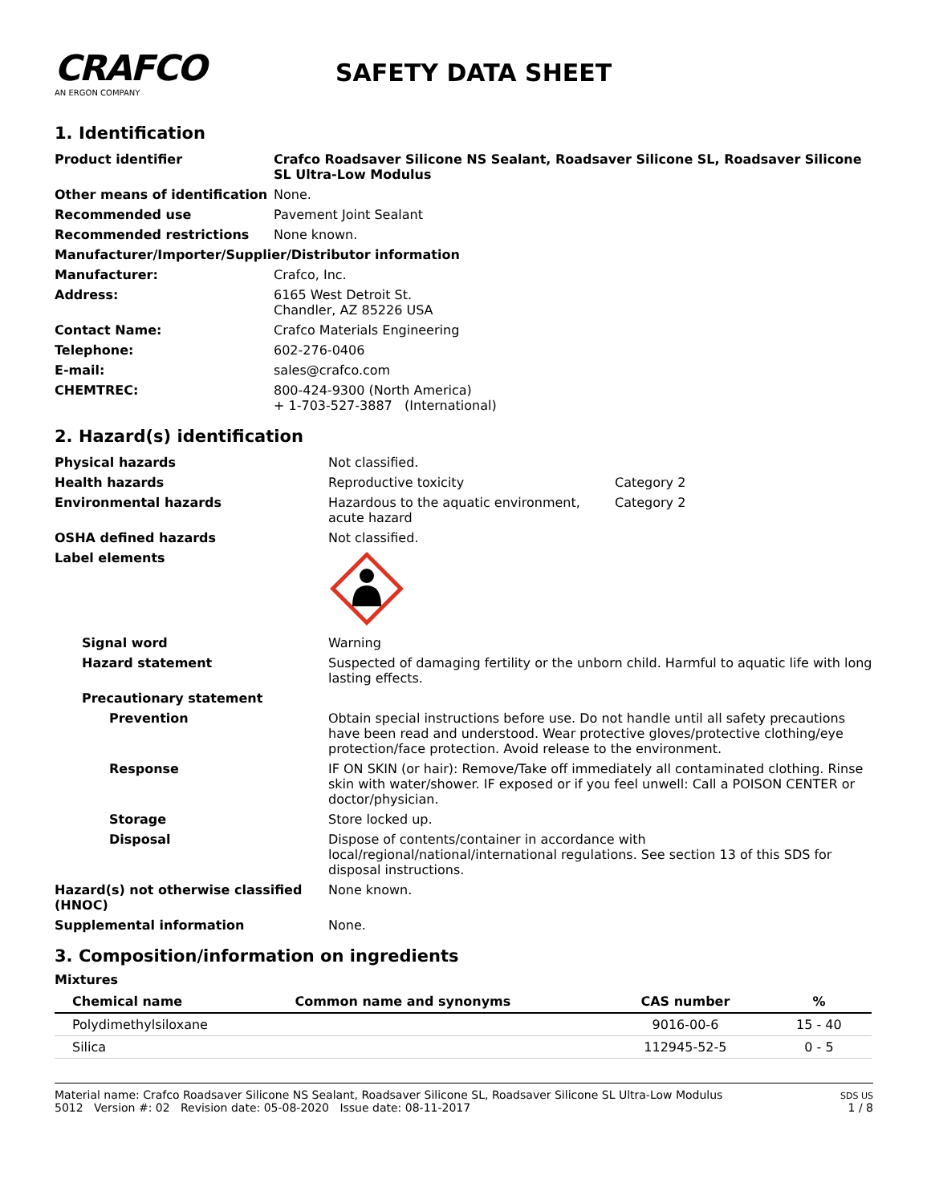CRAFCO
AN ERGON COMPANY
SAFETY DATA SHEET
1. Identification
| Product identifier | Crafco Roadsaver Silicone NS Sealant, Roadsaver Silicone SL, Roadsaver Silicone SL Ultra-Low Modulus |
| Other means of identification | None. |
| Recommended use | Pavement Joint Sealant |
| Recommended restrictions | None known. |
| Manufacturer/Importer/Supplier/Distributor information | |
| Manufacturer: | Crafco, Inc. |
| Address: | 6165 West Detroit St. Chandler, AZ 85226 USA |
| Contact Name: | Crafco Materials Engineering |
| Telephone: | 602-276-0406 |
| E-mail: | sales@crafco.com |
| CHEMTREC: | 800-424-9300 (North America) + 1-703-527-3887 (International) |
2. Hazard(s) identification
| Physical hazards | Not classified. | |
| Health hazards | Reproductive toxicity | Category 2 |
| Environmental hazards | Hazardous to the aquatic environment, acute hazard | Category 2 |
| OSHA defined hazards | Not classified. | |
| Label elements | | |
| Signal word | Warning | |
| Hazard statement | Suspected of damaging fertility or the unborn child. Harmful to aquatic life with long lasting effects. | |
| Precautionary statement | | |
| Prevention | Obtain special instructions before use. Do not handle until all safety precautions have been read and understood. Wear protective gloves/protective clothing/eye protection/face protection. Avoid release to the environment. | |
| Response | IF ON SKIN (or hair): Remove/Take off immediately all contaminated clothing. Rinse skin with water/shower. IF exposed or if you feel unwell: Call a POISON CENTER or doctor/physician. | |
| Storage | Store locked up. | |
| Disposal | Dispose of contents/container in accordance with local/regional/national/international regulations. See section 13 of this SDS for disposal instructions. | |
| Hazard(s) not otherwise classified (HNOC) | None known. | |
| Supplemental information | None. | |
3. Composition/information on ingredients
Mixtures
| Chemical name | Common name and synonyms | CAS number | % |
| --- | --- | --- | --- |
| Polydimethylsiloxane | | 9016-00-6 | 15 - 40 |
| Silica | | 112945-52-5 | 0 - 5 |
Material name: Crafco Roadsaver Silicone NS Sealant, Roadsaver Silicone SL, Roadsaver Silicone SL Ultra-Low Modulus
5012 Version #: 02 Revision date: 05-08-2020 Issue date: 08-11-2017
SDS US
1 / 8